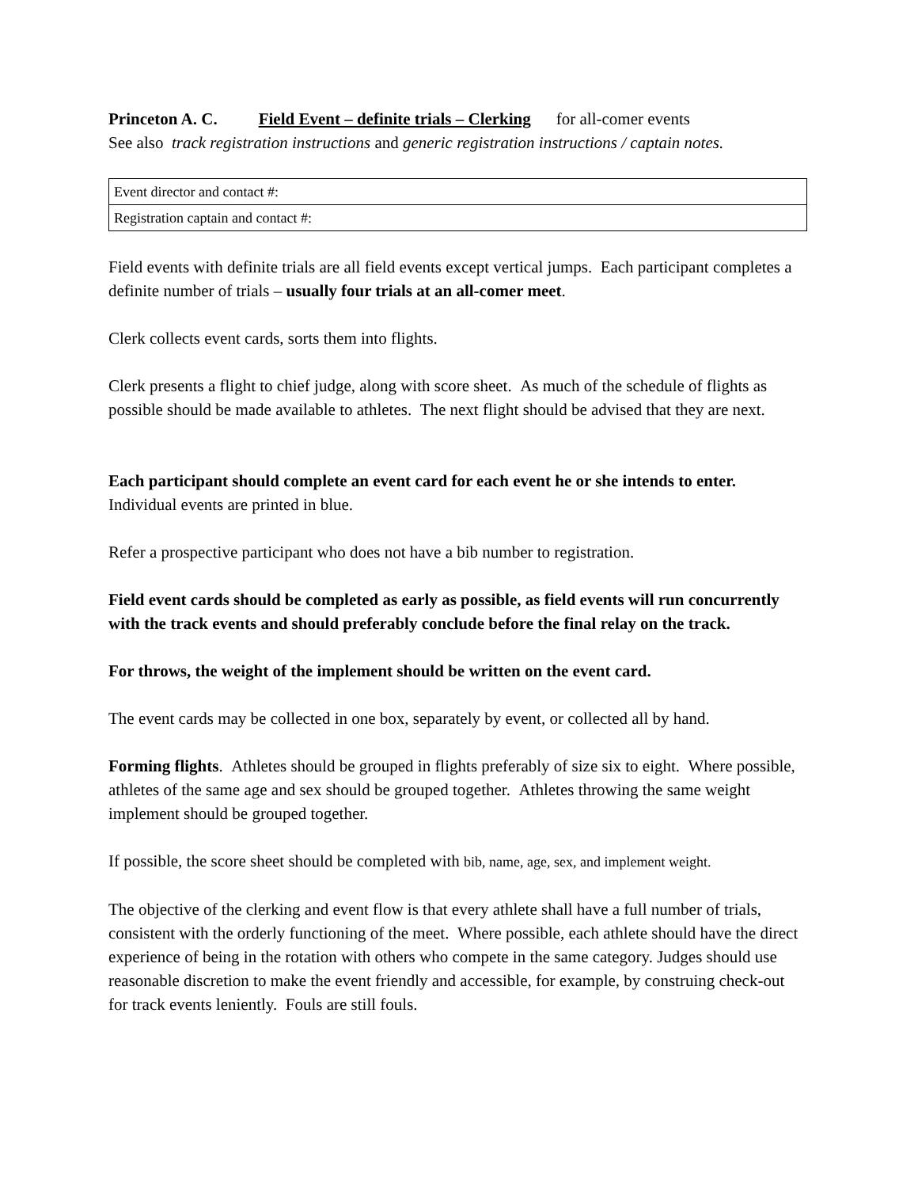Princeton A. C. Field Event – definite trials – Clerking for all-comer events
See also track registration instructions and generic registration instructions / captain notes.
| Event director and contact #: |
| Registration captain and contact #: |
Field events with definite trials are all field events except vertical jumps. Each participant completes a definite number of trials – usually four trials at an all-comer meet.
Clerk collects event cards, sorts them into flights.
Clerk presents a flight to chief judge, along with score sheet. As much of the schedule of flights as possible should be made available to athletes. The next flight should be advised that they are next.
Each participant should complete an event card for each event he or she intends to enter.
Individual events are printed in blue.
Refer a prospective participant who does not have a bib number to registration.
Field event cards should be completed as early as possible, as field events will run concurrently with the track events and should preferably conclude before the final relay on the track.
For throws, the weight of the implement should be written on the event card.
The event cards may be collected in one box, separately by event, or collected all by hand.
Forming flights. Athletes should be grouped in flights preferably of size six to eight. Where possible, athletes of the same age and sex should be grouped together. Athletes throwing the same weight implement should be grouped together.
If possible, the score sheet should be completed with bib, name, age, sex, and implement weight.
The objective of the clerking and event flow is that every athlete shall have a full number of trials, consistent with the orderly functioning of the meet. Where possible, each athlete should have the direct experience of being in the rotation with others who compete in the same category. Judges should use reasonable discretion to make the event friendly and accessible, for example, by construing check-out for track events leniently. Fouls are still fouls.